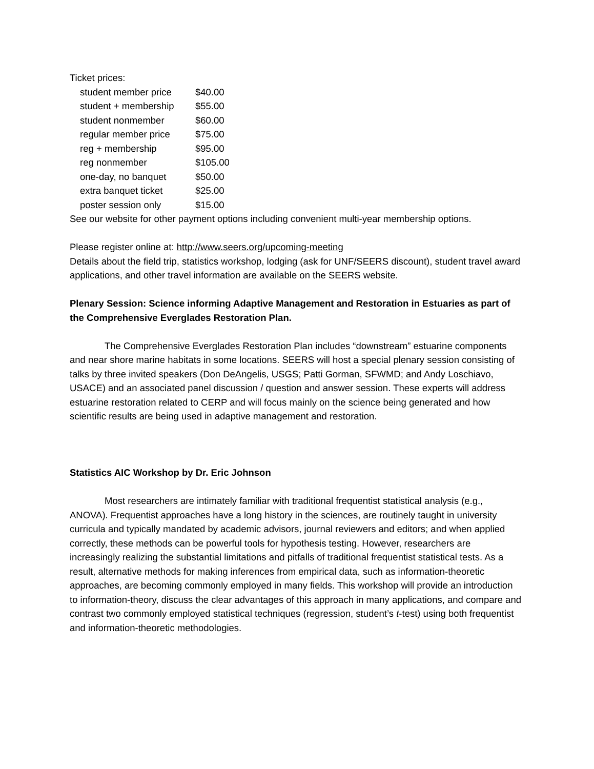Ticket prices:
| student member price | $40.00 |
| student + membership | $55.00 |
| student nonmember | $60.00 |
| regular member price | $75.00 |
| reg + membership | $95.00 |
| reg nonmember | $105.00 |
| one-day, no banquet | $50.00 |
| extra banquet ticket | $25.00 |
| poster session only | $15.00 |
See our website for other payment options including convenient multi-year membership options.
Please register online at: http://www.seers.org/upcoming-meeting
Details about the field trip, statistics workshop, lodging (ask for UNF/SEERS discount), student travel award applications, and other travel information are available on the SEERS website.
Plenary Session: Science informing Adaptive Management and Restoration in Estuaries as part of the Comprehensive Everglades Restoration Plan.
The Comprehensive Everglades Restoration Plan includes “downstream” estuarine components and near shore marine habitats in some locations. SEERS will host a special plenary session consisting of talks by three invited speakers (Don DeAngelis, USGS; Patti Gorman, SFWMD; and Andy Loschiavo, USACE) and an associated panel discussion / question and answer session. These experts will address estuarine restoration related to CERP and will focus mainly on the science being generated and how scientific results are being used in adaptive management and restoration.
Statistics AIC Workshop by Dr. Eric Johnson
Most researchers are intimately familiar with traditional frequentist statistical analysis (e.g., ANOVA). Frequentist approaches have a long history in the sciences, are routinely taught in university curricula and typically mandated by academic advisors, journal reviewers and editors; and when applied correctly, these methods can be powerful tools for hypothesis testing. However, researchers are increasingly realizing the substantial limitations and pitfalls of traditional frequentist statistical tests. As a result, alternative methods for making inferences from empirical data, such as information-theoretic approaches, are becoming commonly employed in many fields. This workshop will provide an introduction to information-theory, discuss the clear advantages of this approach in many applications, and compare and contrast two commonly employed statistical techniques (regression, student’s t-test) using both frequentist and information-theoretic methodologies.